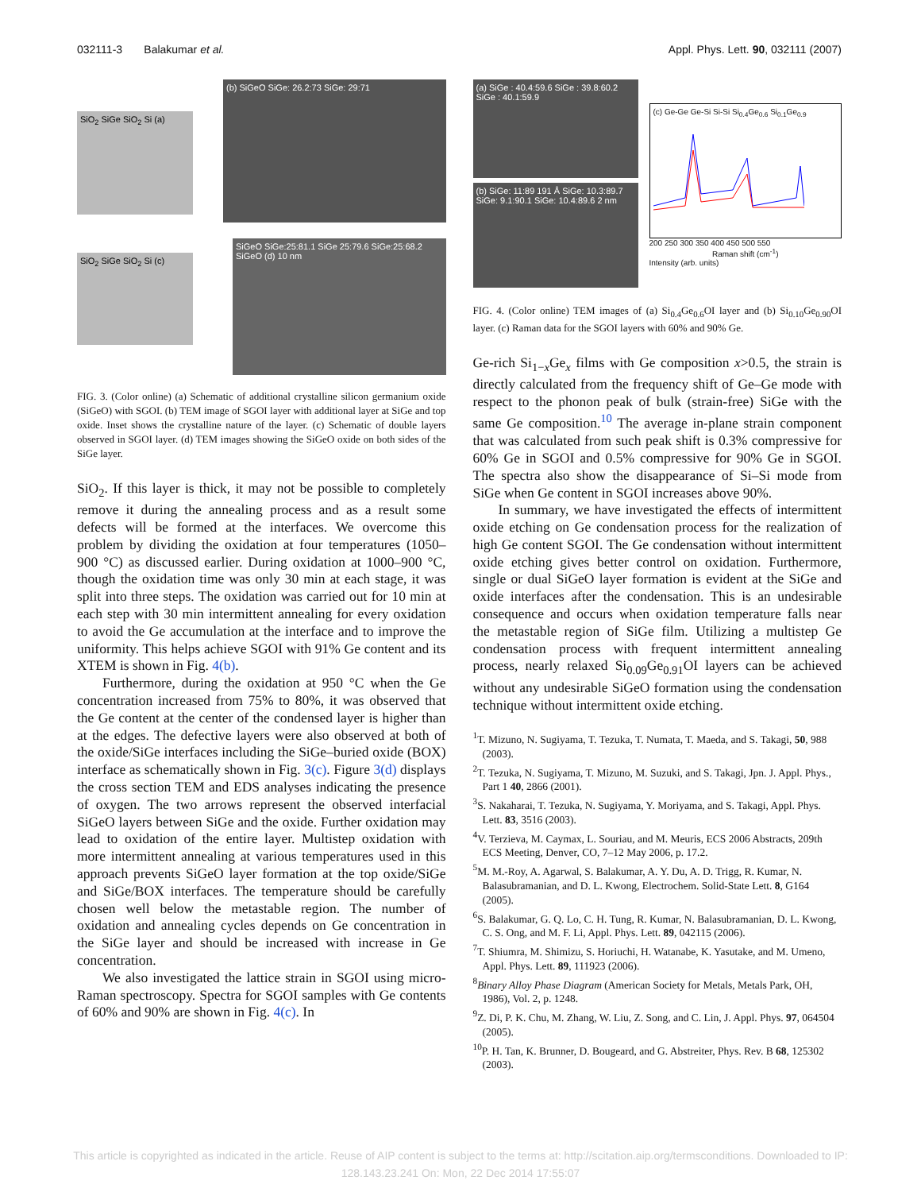032111-3 Balakumar et al. Appl. Phys. Lett. 90, 032111 (2007)
SiO<sub>2</sub> SiGe SiO<sub>2</sub> Si (a)
(b) SiGeO SiGe: 26.2:73 SiGe: 29:71
SiO<sub>2</sub> SiGe SiO<sub>2</sub> Si (c)
SiGeO SiGe:25:81.1 SiGe 25:79.6 SiGe:25:68.2 SiGeO (d) 10 nm
FIG. 3. (Color online) (a) Schematic of additional crystalline silicon germanium oxide (SiGeO) with SGOI. (b) TEM image of SGOI layer with additional layer at SiGe and top oxide. Inset shows the crystalline nature of the layer. (c) Schematic of double layers observed in SGOI layer. (d) TEM images showing the SiGeO oxide on both sides of the SiGe layer.
SiO<sub>2</sub>. If this layer is thick, it may not be possible to completely remove it during the annealing process and as a result some defects will be formed at the interfaces. We overcome this problem by dividing the oxidation at four temperatures (1050–900 °C) as discussed earlier. During oxidation at 1000–900 °C, though the oxidation time was only 30 min at each stage, it was split into three steps. The oxidation was carried out for 10 min at each step with 30 min intermittent annealing for every oxidation to avoid the Ge accumulation at the interface and to improve the uniformity. This helps achieve SGOI with 91% Ge content and its XTEM is shown in Fig. 4(b).
Furthermore, during the oxidation at 950 °C when the Ge concentration increased from 75% to 80%, it was observed that the Ge content at the center of the condensed layer is higher than at the edges. The defective layers were also observed at both of the oxide/SiGe interfaces including the SiGe–buried oxide (BOX) interface as schematically shown in Fig. 3(c). Figure 3(d) displays the cross section TEM and EDS analyses indicating the presence of oxygen. The two arrows represent the observed interfacial SiGeO layers between SiGe and the oxide. Further oxidation may lead to oxidation of the entire layer. Multistep oxidation with more intermittent annealing at various temperatures used in this approach prevents SiGeO layer formation at the top oxide/SiGe and SiGe/BOX interfaces. The temperature should be carefully chosen well below the metastable region. The number of oxidation and annealing cycles depends on Ge concentration in the SiGe layer and should be increased with increase in Ge concentration.
We also investigated the lattice strain in SGOI using micro-Raman spectroscopy. Spectra for SGOI samples with Ge contents of 60% and 90% are shown in Fig. 4(c). In
(a) SiGe : 40.4:59.6 SiGe : 39.8:60.2 SiGe : 40.1:59.9
(b) SiGe: 11:89 191 Å SiGe: 10.3:89.7 SiGe: 9.1:90.1 SiGe: 10.4:89.6 2 nm
(c) Ge-Ge Ge-Si Si-Si Si<sub>0.4</sub>Ge<sub>0.6</sub> Si<sub>0.1</sub>Ge<sub>0.9</sub>
200 250 300 350 400 450 500 550
Raman shift (cm<sup>-1</sup>)
Intensity (arb. units)
FIG. 4. (Color online) TEM images of (a) Si<sub>0.4</sub>Ge<sub>0.6</sub>OI layer and (b) Si<sub>0.10</sub>Ge<sub>0.90</sub>OI layer. (c) Raman data for the SGOI layers with 60% and 90% Ge.
Ge-rich Si<sub>1−x</sub>Ge<sub>x</sub> films with Ge composition x>0.5, the strain is directly calculated from the frequency shift of Ge–Ge mode with respect to the phonon peak of bulk (strain-free) SiGe with the same Ge composition.<sup>10</sup> The average in-plane strain component that was calculated from such peak shift is 0.3% compressive for 60% Ge in SGOI and 0.5% compressive for 90% Ge in SGOI. The spectra also show the disappearance of Si–Si mode from SiGe when Ge content in SGOI increases above 90%.
In summary, we have investigated the effects of intermittent oxide etching on Ge condensation process for the realization of high Ge content SGOI. The Ge condensation without intermittent oxide etching gives better control on oxidation. Furthermore, single or dual SiGeO layer formation is evident at the SiGe and oxide interfaces after the condensation. This is an undesirable consequence and occurs when oxidation temperature falls near the metastable region of SiGe film. Utilizing a multistep Ge condensation process with frequent intermittent annealing process, nearly relaxed Si<sub>0.09</sub>Ge<sub>0.91</sub>OI layers can be achieved without any undesirable SiGeO formation using the condensation technique without intermittent oxide etching.
<sup>1</sup> T. Mizuno, N. Sugiyama, T. Tezuka, T. Numata, T. Maeda, and S. Takagi, 50, 988 (2003).
<sup>2</sup> T. Tezuka, N. Sugiyama, T. Mizuno, M. Suzuki, and S. Takagi, Jpn. J. Appl. Phys., Part 1 40, 2866 (2001).
<sup>3</sup> S. Nakaharai, T. Tezuka, N. Sugiyama, Y. Moriyama, and S. Takagi, Appl. Phys. Lett. 83, 3516 (2003).
<sup>4</sup> V. Terzieva, M. Caymax, L. Souriau, and M. Meuris, ECS 2006 Abstracts, 209th ECS Meeting, Denver, CO, 7–12 May 2006, p. 17.2.
<sup>5</sup> M. M.-Roy, A. Agarwal, S. Balakumar, A. Y. Du, A. D. Trigg, R. Kumar, N. Balasubramanian, and D. L. Kwong, Electrochem. Solid-State Lett. 8, G164 (2005).
<sup>6</sup> S. Balakumar, G. Q. Lo, C. H. Tung, R. Kumar, N. Balasubramanian, D. L. Kwong, C. S. Ong, and M. F. Li, Appl. Phys. Lett. 89, 042115 (2006).
<sup>7</sup> T. Shiumra, M. Shimizu, S. Horiuchi, H. Watanabe, K. Yasutake, and M. Umeno, Appl. Phys. Lett. 89, 111923 (2006).
<sup>8</sup> Binary Alloy Phase Diagram (American Society for Metals, Metals Park, OH, 1986), Vol. 2, p. 1248.
<sup>9</sup> Z. Di, P. K. Chu, M. Zhang, W. Liu, Z. Song, and C. Lin, J. Appl. Phys. 97, 064504 (2005).
<sup>10</sup> P. H. Tan, K. Brunner, D. Bougeard, and G. Abstreiter, Phys. Rev. B 68, 125302 (2003).
This article is copyrighted as indicated in the article. Reuse of AIP content is subject to the terms at: http://scitation.aip.org/termsconditions. Downloaded to IP:
128.143.23.241 On: Mon, 22 Dec 2014 17:55:07